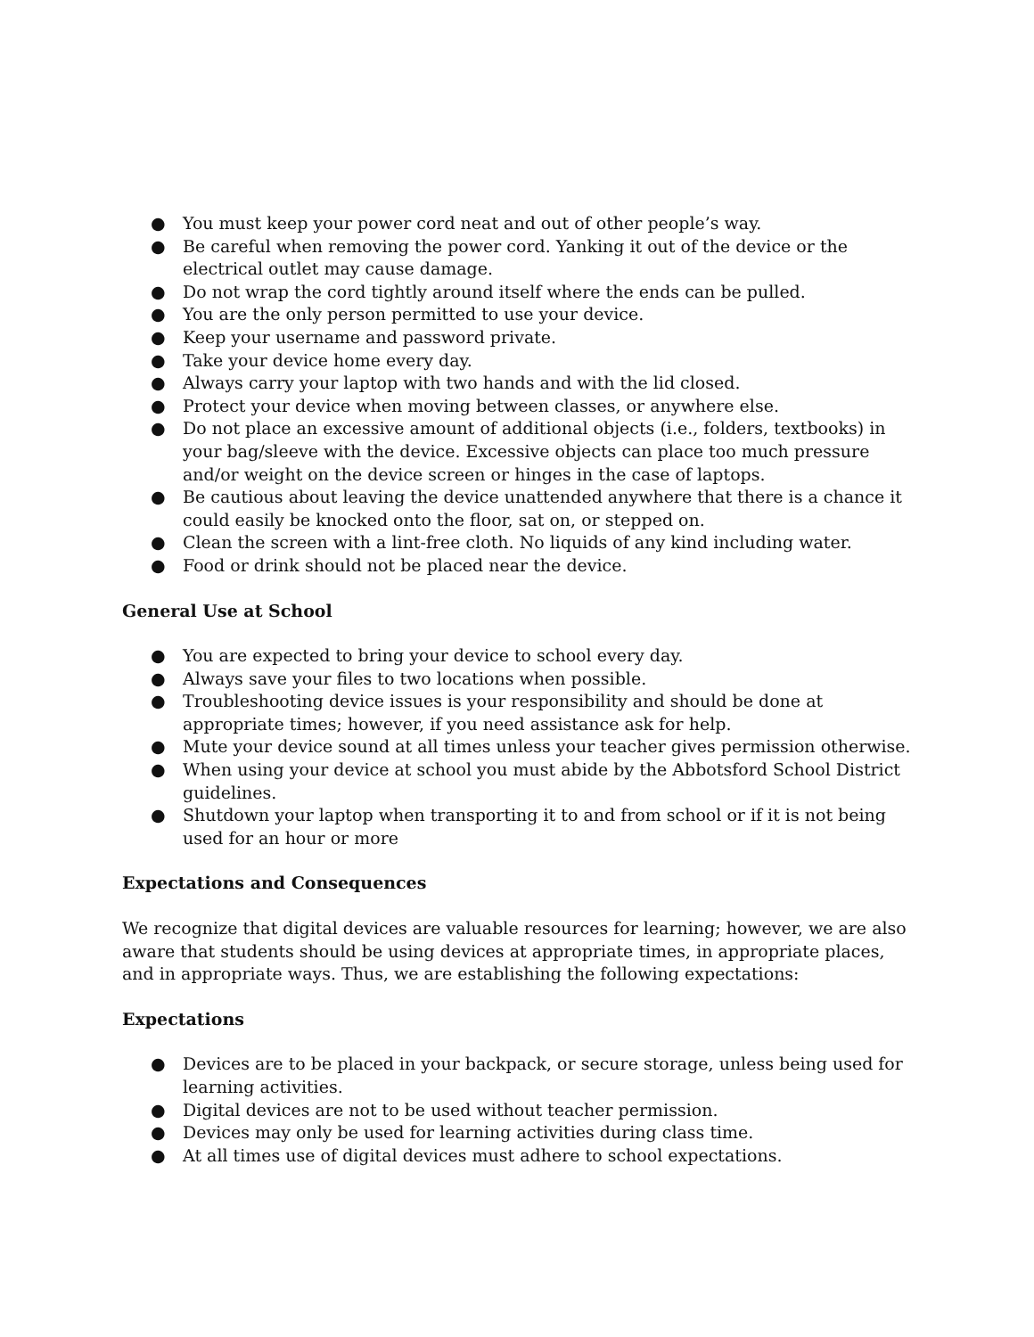● You must keep your power cord neat and out of other people’s way.
● Be careful when removing the power cord. Yanking it out of the device or the electrical outlet may cause damage.
● Do not wrap the cord tightly around itself where the ends can be pulled.
● You are the only person permitted to use your device.
● Keep your username and password private.
● Take your device home every day.
● Always carry your laptop with two hands and with the lid closed.
● Protect your device when moving between classes, or anywhere else.
● Do not place an excessive amount of additional objects (i.e., folders, textbooks) in your bag/sleeve with the device. Excessive objects can place too much pressure and/or weight on the device screen or hinges in the case of laptops.
● Be cautious about leaving the device unattended anywhere that there is a chance it could easily be knocked onto the floor, sat on, or stepped on.
● Clean the screen with a lint-free cloth. No liquids of any kind including water.
● Food or drink should not be placed near the device.
General Use at School
● You are expected to bring your device to school every day.
● Always save your files to two locations when possible.
● Troubleshooting device issues is your responsibility and should be done at appropriate times; however, if you need assistance ask for help.
● Mute your device sound at all times unless your teacher gives permission otherwise.
● When using your device at school you must abide by the Abbotsford School District guidelines.
● Shutdown your laptop when transporting it to and from school or if it is not being used for an hour or more
Expectations and Consequences
We recognize that digital devices are valuable resources for learning; however, we are also aware that students should be using devices at appropriate times, in appropriate places, and in appropriate ways. Thus, we are establishing the following expectations:
Expectations
● Devices are to be placed in your backpack, or secure storage, unless being used for learning activities.
● Digital devices are not to be used without teacher permission.
● Devices may only be used for learning activities during class time.
● At all times use of digital devices must adhere to school expectations.